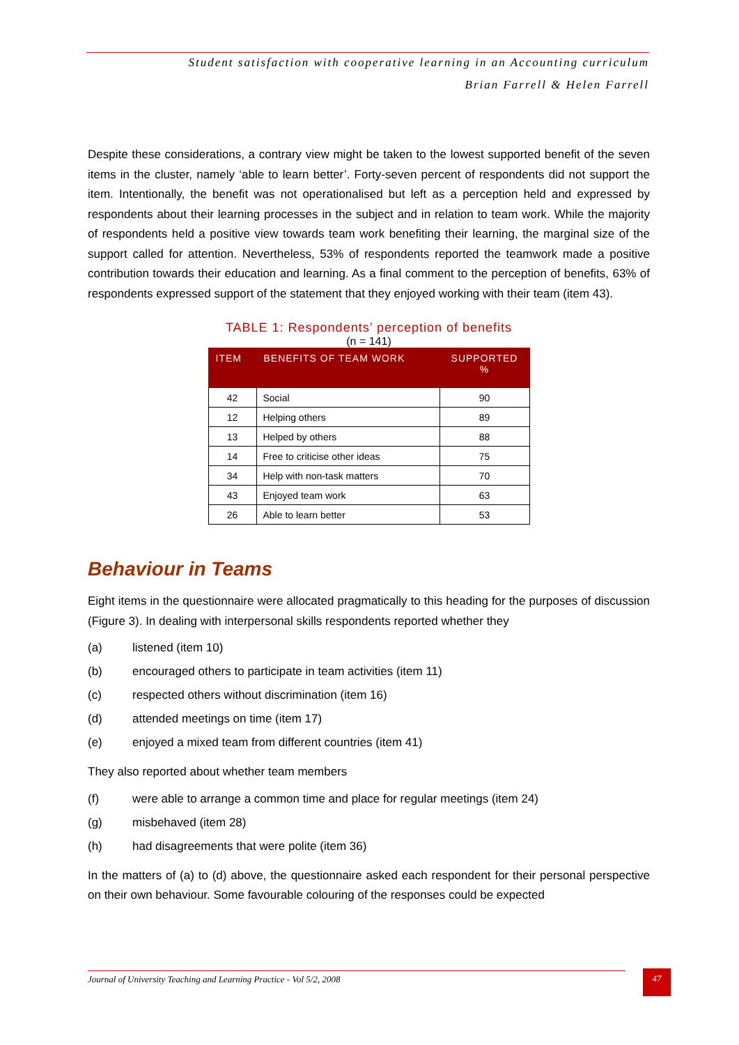Student satisfaction with cooperative learning in an Accounting curriculum
Brian Farrell & Helen Farrell
Despite these considerations, a contrary view might be taken to the lowest supported benefit of the seven items in the cluster, namely ‘able to learn better’. Forty-seven percent of respondents did not support the item. Intentionally, the benefit was not operationalised but left as a perception held and expressed by respondents about their learning processes in the subject and in relation to team work. While the majority of respondents held a positive view towards team work benefiting their learning, the marginal size of the support called for attention. Nevertheless, 53% of respondents reported the teamwork made a positive contribution towards their education and learning. As a final comment to the perception of benefits, 63% of respondents expressed support of the statement that they enjoyed working with their team (item 43).
TABLE 1: Respondents’ perception of benefits
(n = 141)
| ITEM | BENEFITS OF TEAM WORK | SUPPORTED % |
| --- | --- | --- |
| 42 | Social | 90 |
| 12 | Helping others | 89 |
| 13 | Helped by others | 88 |
| 14 | Free to criticise other ideas | 75 |
| 34 | Help with non-task matters | 70 |
| 43 | Enjoyed team work | 63 |
| 26 | Able to learn better | 53 |
Behaviour in Teams
Eight items in the questionnaire were allocated pragmatically to this heading for the purposes of discussion (Figure 3). In dealing with interpersonal skills respondents reported whether they
(a) listened (item 10)
(b) encouraged others to participate in team activities (item 11)
(c) respected others without discrimination (item 16)
(d) attended meetings on time (item 17)
(e) enjoyed a mixed team from different countries (item 41)
They also reported about whether team members
(f) were able to arrange a common time and place for regular meetings (item 24)
(g) misbehaved (item 28)
(h) had disagreements that were polite (item 36)
In the matters of (a) to (d) above, the questionnaire asked each respondent for their personal perspective on their own behaviour. Some favourable colouring of the responses could be expected
Journal of University Teaching and Learning Practice - Vol 5/2, 2008 47